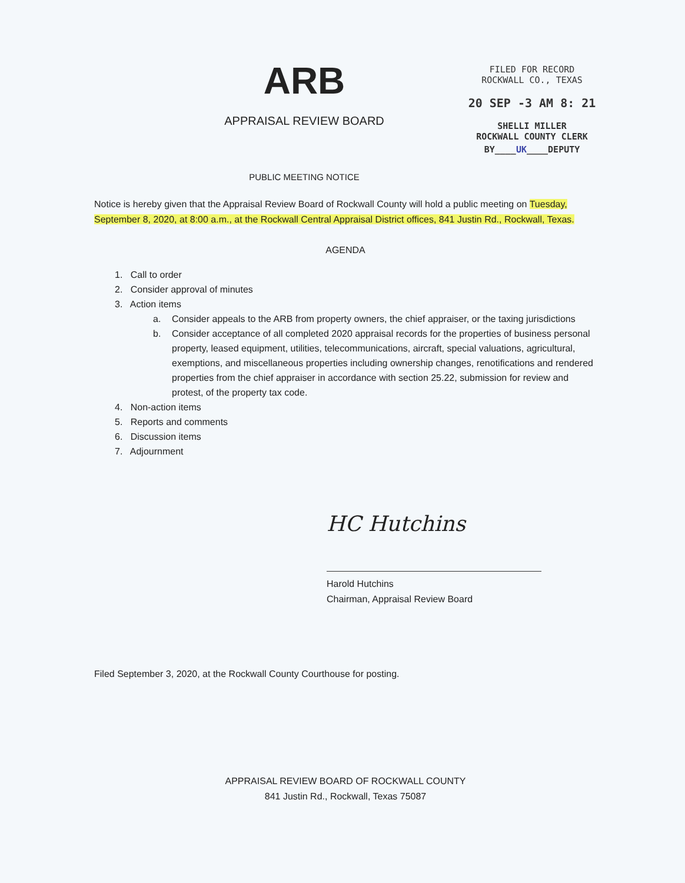ARB
APPRAISAL REVIEW BOARD
PUBLIC MEETING NOTICE
FILED FOR RECORD
ROCKWALL CO., TEXAS
20 SEP -3 AM 8: 21
SHELLI MILLER
ROCKWALL COUNTY CLERK
BY____UK____DEPUTY
Notice is hereby given that the Appraisal Review Board of Rockwall County will hold a public meeting on Tuesday, September 8, 2020, at 8:00 a.m., at the Rockwall Central Appraisal District offices, 841 Justin Rd., Rockwall, Texas.
AGENDA
1. Call to order
2. Consider approval of minutes
3. Action items
a. Consider appeals to the ARB from property owners, the chief appraiser, or the taxing jurisdictions
b. Consider acceptance of all completed 2020 appraisal records for the properties of business personal property, leased equipment, utilities, telecommunications, aircraft, special valuations, agricultural, exemptions, and miscellaneous properties including ownership changes, renotifications and rendered properties from the chief appraiser in accordance with section 25.22, submission for review and protest, of the property tax code.
4. Non-action items
5. Reports and comments
6. Discussion items
7. Adjournment
HC Hutchins
Harold Hutchins
Chairman, Appraisal Review Board
Filed September 3, 2020, at the Rockwall County Courthouse for posting.
APPRAISAL REVIEW BOARD OF ROCKWALL COUNTY
841 Justin Rd., Rockwall, Texas 75087